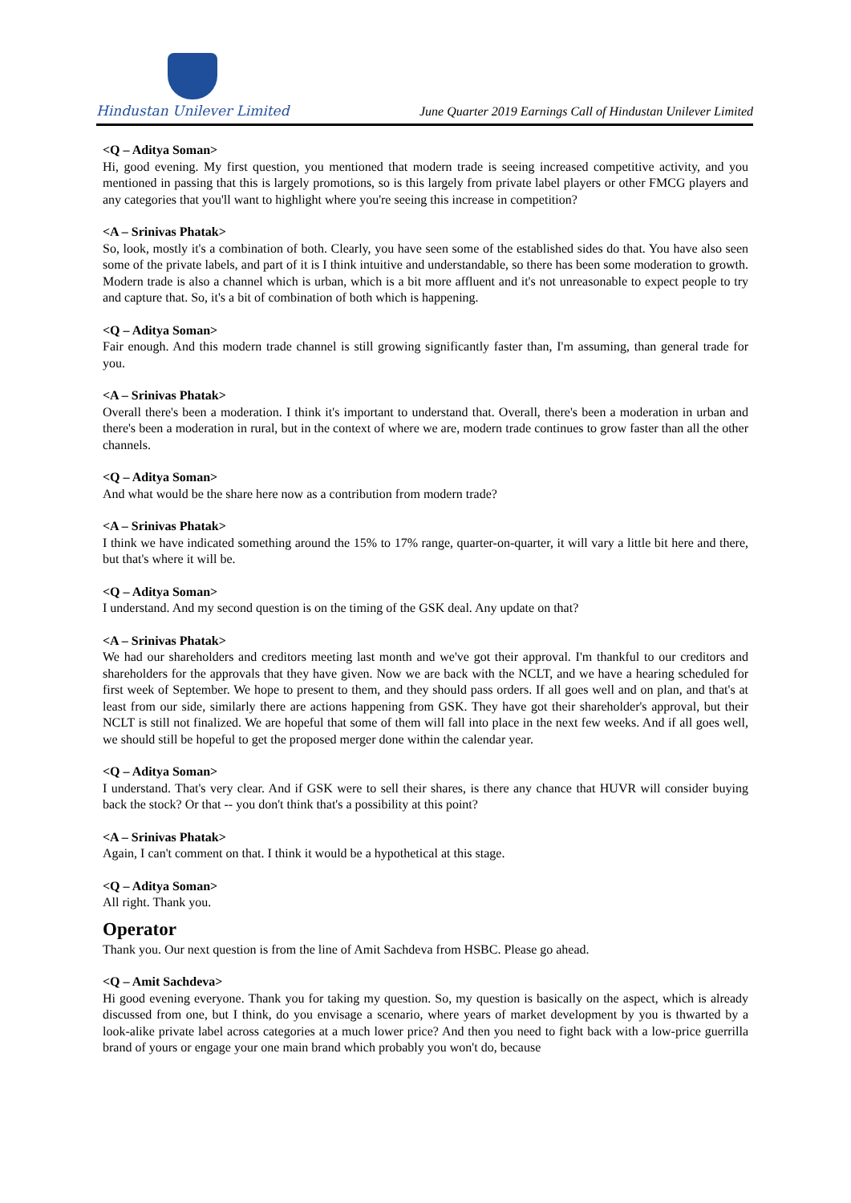Hindustan Unilever Limited
June Quarter 2019 Earnings Call of Hindustan Unilever Limited
<Q – Aditya Soman>
Hi, good evening. My first question, you mentioned that modern trade is seeing increased competitive activity, and you mentioned in passing that this is largely promotions, so is this largely from private label players or other FMCG players and any categories that you'll want to highlight where you're seeing this increase in competition?
<A – Srinivas Phatak>
So, look, mostly it's a combination of both. Clearly, you have seen some of the established sides do that. You have also seen some of the private labels, and part of it is I think intuitive and understandable, so there has been some moderation to growth. Modern trade is also a channel which is urban, which is a bit more affluent and it's not unreasonable to expect people to try and capture that. So, it's a bit of combination of both which is happening.
<Q – Aditya Soman>
Fair enough. And this modern trade channel is still growing significantly faster than, I'm assuming, than general trade for you.
<A – Srinivas Phatak>
Overall there's been a moderation. I think it's important to understand that. Overall, there's been a moderation in urban and there's been a moderation in rural, but in the context of where we are, modern trade continues to grow faster than all the other channels.
<Q – Aditya Soman>
And what would be the share here now as a contribution from modern trade?
<A – Srinivas Phatak>
I think we have indicated something around the 15% to 17% range, quarter-on-quarter, it will vary a little bit here and there, but that's where it will be.
<Q – Aditya Soman>
I understand. And my second question is on the timing of the GSK deal. Any update on that?
<A – Srinivas Phatak>
We had our shareholders and creditors meeting last month and we've got their approval. I'm thankful to our creditors and shareholders for the approvals that they have given. Now we are back with the NCLT, and we have a hearing scheduled for first week of September. We hope to present to them, and they should pass orders. If all goes well and on plan, and that's at least from our side, similarly there are actions happening from GSK. They have got their shareholder's approval, but their NCLT is still not finalized. We are hopeful that some of them will fall into place in the next few weeks. And if all goes well, we should still be hopeful to get the proposed merger done within the calendar year.
<Q – Aditya Soman>
I understand. That's very clear. And if GSK were to sell their shares, is there any chance that HUVR will consider buying back the stock? Or that -- you don't think that's a possibility at this point?
<A – Srinivas Phatak>
Again, I can't comment on that. I think it would be a hypothetical at this stage.
<Q – Aditya Soman>
All right. Thank you.
Operator
Thank you. Our next question is from the line of Amit Sachdeva from HSBC. Please go ahead.
<Q – Amit Sachdeva>
Hi good evening everyone. Thank you for taking my question. So, my question is basically on the aspect, which is already discussed from one, but I think, do you envisage a scenario, where years of market development by you is thwarted by a look-alike private label across categories at a much lower price? And then you need to fight back with a low-price guerrilla brand of yours or engage your one main brand which probably you won't do, because